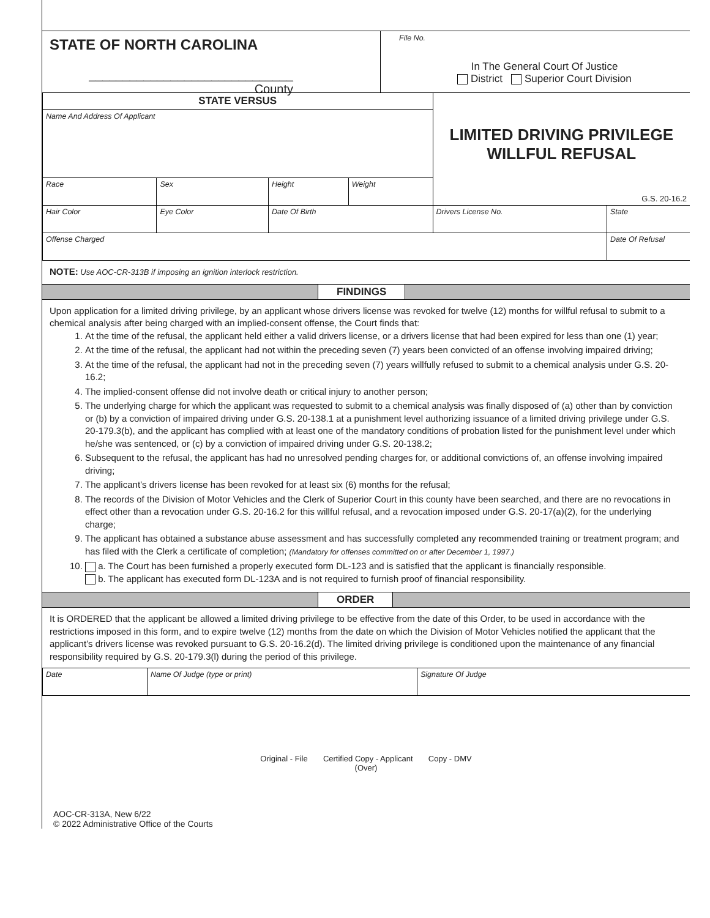STATE OF NORTH CAROLINA
______________________________ County
File No.
In The General Court Of Justice
District Superior Court Division
| STATE VERSUS | | | | LIMITED DRIVING PRIVILEGE WILLFUL REFUSAL G.S. 20-16.2 | |
| Name And Address Of Applicant | | | | | |
| Race | Sex | Height | Weight | | |
| Hair Color | Eye Color | Date Of Birth | | Drivers License No. | State |
| Offense Charged | | | | | Date Of Refusal |
NOTE: Use AOC-CR-313B if imposing an ignition interlock restriction.
FINDINGS
Upon application for a limited driving privilege, by an applicant whose drivers license was revoked for twelve (12) months for willful refusal to submit to a chemical analysis after being charged with an implied-consent offense, the Court finds that:
1. At the time of the refusal, the applicant held either a valid drivers license, or a drivers license that had been expired for less than one (1) year;
2. At the time of the refusal, the applicant had not within the preceding seven (7) years been convicted of an offense involving impaired driving;
3. At the time of the refusal, the applicant had not in the preceding seven (7) years willfully refused to submit to a chemical analysis under G.S. 20-16.2;
4. The implied-consent offense did not involve death or critical injury to another person;
5. The underlying charge for which the applicant was requested to submit to a chemical analysis was finally disposed of (a) other than by conviction or (b) by a conviction of impaired driving under G.S. 20-138.1 at a punishment level authorizing issuance of a limited driving privilege under G.S. 20-179.3(b), and the applicant has complied with at least one of the mandatory conditions of probation listed for the punishment level under which he/she was sentenced, or (c) by a conviction of impaired driving under G.S. 20-138.2;
6. Subsequent to the refusal, the applicant has had no unresolved pending charges for, or additional convictions of, an offense involving impaired driving;
7. The applicant’s drivers license has been revoked for at least six (6) months for the refusal;
8. The records of the Division of Motor Vehicles and the Clerk of Superior Court in this county have been searched, and there are no revocations in effect other than a revocation under G.S. 20-16.2 for this willful refusal, and a revocation imposed under G.S. 20-17(a)(2), for the underlying charge;
9. The applicant has obtained a substance abuse assessment and has successfully completed any recommended training or treatment program; and has filed with the Clerk a certificate of completion; (Mandatory for offenses committed on or after December 1, 1997.)
10. a. The Court has been furnished a properly executed form DL-123 and is satisfied that the applicant is financially responsible.
b. The applicant has executed form DL-123A and is not required to furnish proof of financial responsibility.
ORDER
It is ORDERED that the applicant be allowed a limited driving privilege to be effective from the date of this Order, to be used in accordance with the restrictions imposed in this form, and to expire twelve (12) months from the date on which the Division of Motor Vehicles notified the applicant that the applicant’s drivers license was revoked pursuant to G.S. 20-16.2(d). The limited driving privilege is conditioned upon the maintenance of any financial responsibility required by G.S. 20-179.3(l) during the period of this privilege.
| Date | Name Of Judge (type or print) | Signature Of Judge |
Original - File Certified Copy - Applicant Copy - DMV
(Over)
AOC-CR-313A, New 6/22
© 2022 Administrative Office of the Courts